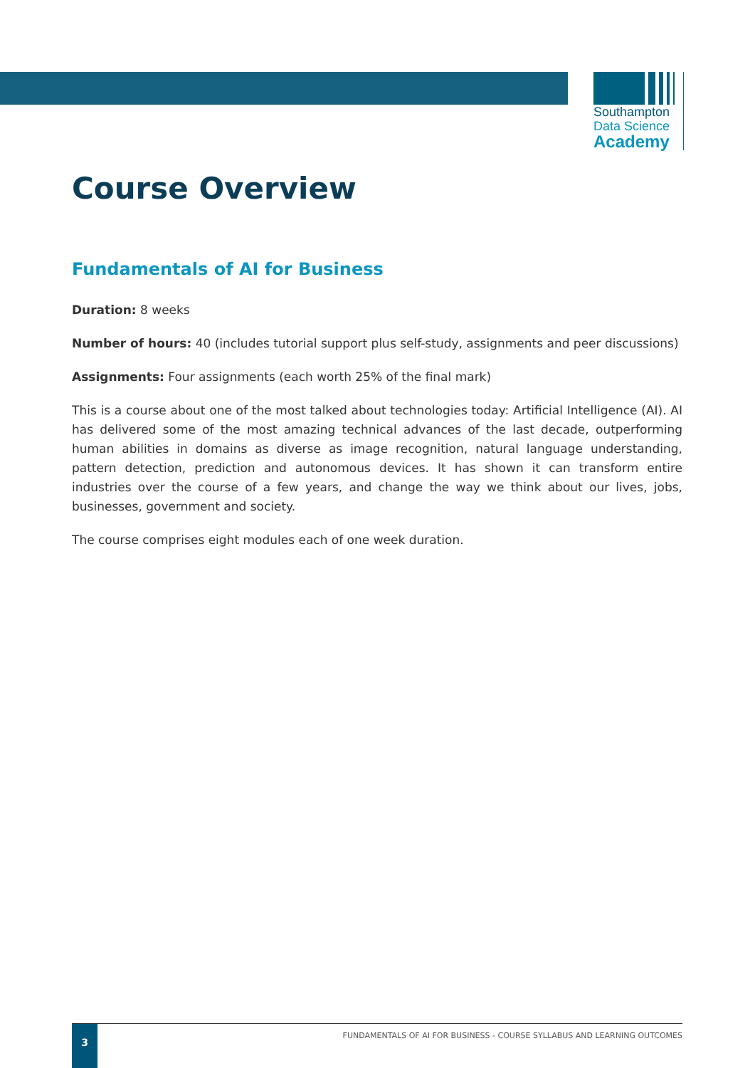Southampton
Data Science
Academy
Course Overview
Fundamentals of AI for Business
Duration: 8 weeks
Number of hours: 40 (includes tutorial support plus self-study, assignments and peer discussions)
Assignments: Four assignments (each worth 25% of the final mark)
This is a course about one of the most talked about technologies today: Artificial Intelligence (AI). AI has delivered some of the most amazing technical advances of the last decade, outperforming human abilities in domains as diverse as image recognition, natural language understanding, pattern detection, prediction and autonomous devices. It has shown it can transform entire industries over the course of a few years, and change the way we think about our lives, jobs, businesses, government and society.
The course comprises eight modules each of one week duration.
3
FUNDAMENTALS OF AI FOR BUSINESS - COURSE SYLLABUS AND LEARNING OUTCOMES